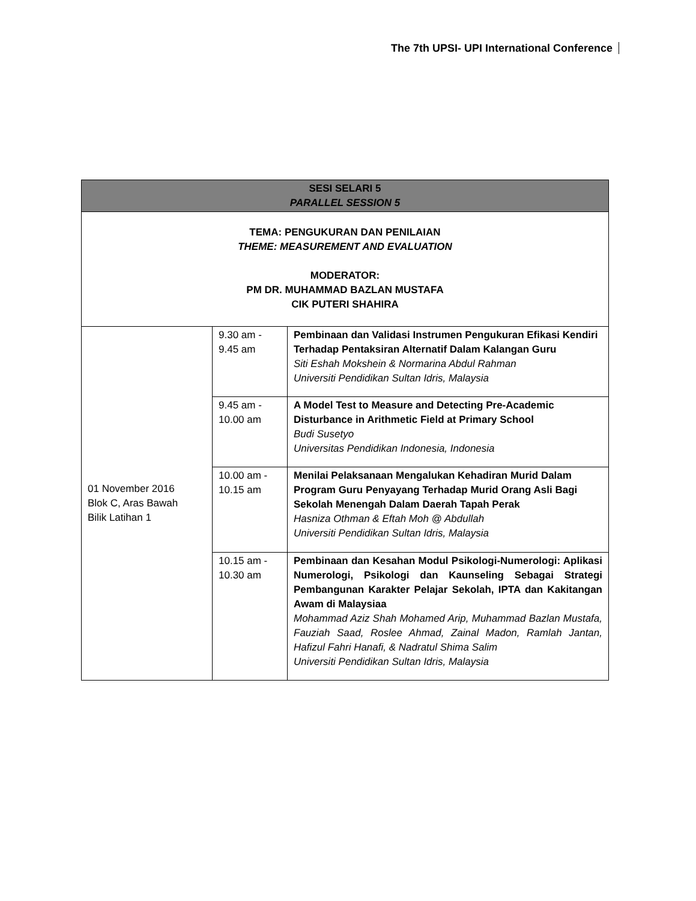The 7th UPSI- UPI International Conference
| SESI SELARI 5 PARALLEL SESSION 5 | | |
| --- | --- | --- |
| TEMA: PENGUKURAN DAN PENILAIAN THEME: MEASUREMENT AND EVALUATION MODERATOR: PM DR. MUHAMMAD BAZLAN MUSTAFA CIK PUTERI SHAHIRA | | |
| 01 November 2016 Blok C, Aras Bawah Bilik Latihan 1 | 9.30 am - 9.45 am | Pembinaan dan Validasi Instrumen Pengukuran Efikasi Kendiri Terhadap Pentaksiran Alternatif Dalam Kalangan Guru Siti Eshah Mokshein & Normarina Abdul Rahman Universiti Pendidikan Sultan Idris, Malaysia |
| | 9.45 am - 10.00 am | A Model Test to Measure and Detecting Pre-Academic Disturbance in Arithmetic Field at Primary School Budi Susetyo Universitas Pendidikan Indonesia, Indonesia |
| | 10.00 am - 10.15 am | Menilai Pelaksanaan Mengalukan Kehadiran Murid Dalam Program Guru Penyayang Terhadap Murid Orang Asli Bagi Sekolah Menengah Dalam Daerah Tapah Perak Hasniza Othman & Eftah Moh @ Abdullah Universiti Pendidikan Sultan Idris, Malaysia |
| | 10.15 am - 10.30 am | Pembinaan dan Kesahan Modul Psikologi-Numerologi: Aplikasi Numerologi, Psikologi dan Kaunseling Sebagai Strategi Pembangunan Karakter Pelajar Sekolah, IPTA dan Kakitangan Awam di Malaysiaa Mohammad Aziz Shah Mohamed Arip, Muhammad Bazlan Mustafa, Fauziah Saad, Roslee Ahmad, Zainal Madon, Ramlah Jantan, Hafizul Fahri Hanafi, & Nadratul Shima Salim Universiti Pendidikan Sultan Idris, Malaysia |